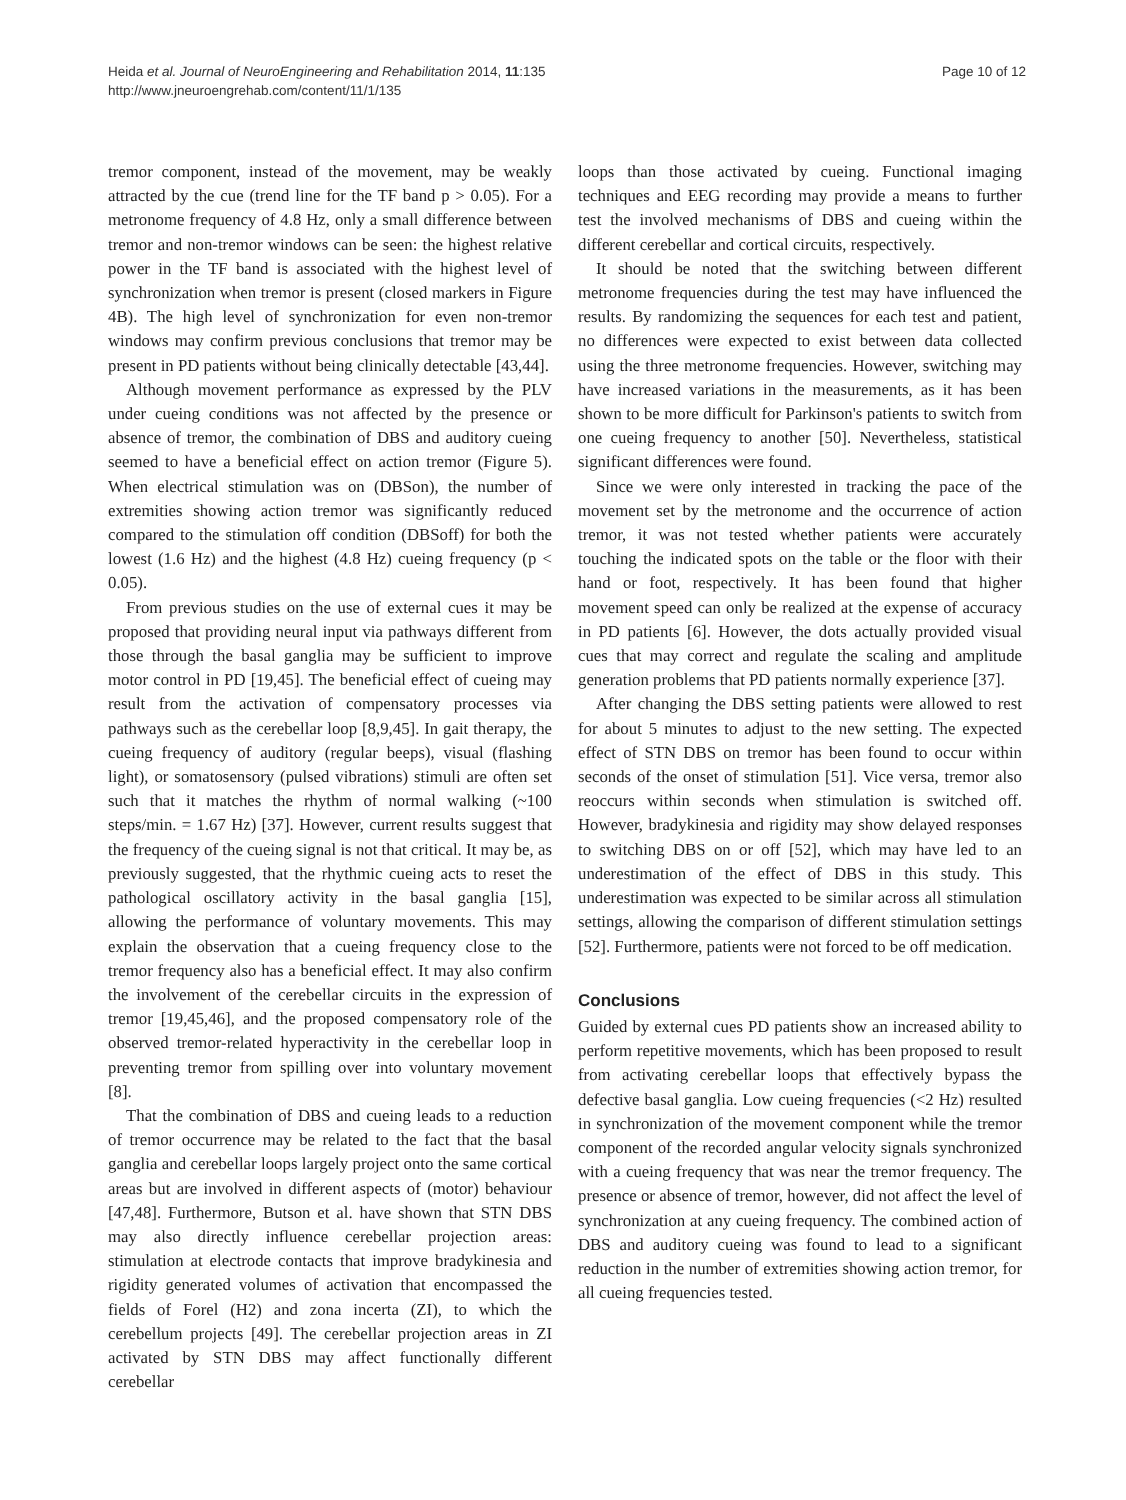Heida et al. Journal of NeuroEngineering and Rehabilitation 2014, 11:135
http://www.jneuroengrehab.com/content/11/1/135
Page 10 of 12
tremor component, instead of the movement, may be weakly attracted by the cue (trend line for the TF band p > 0.05). For a metronome frequency of 4.8 Hz, only a small difference between tremor and non-tremor windows can be seen: the highest relative power in the TF band is associated with the highest level of synchronization when tremor is present (closed markers in Figure 4B). The high level of synchronization for even non-tremor windows may confirm previous conclusions that tremor may be present in PD patients without being clinically detectable [43,44].
Although movement performance as expressed by the PLV under cueing conditions was not affected by the presence or absence of tremor, the combination of DBS and auditory cueing seemed to have a beneficial effect on action tremor (Figure 5). When electrical stimulation was on (DBSon), the number of extremities showing action tremor was significantly reduced compared to the stimulation off condition (DBSoff) for both the lowest (1.6 Hz) and the highest (4.8 Hz) cueing frequency (p < 0.05).
From previous studies on the use of external cues it may be proposed that providing neural input via pathways different from those through the basal ganglia may be sufficient to improve motor control in PD [19,45]. The beneficial effect of cueing may result from the activation of compensatory processes via pathways such as the cerebellar loop [8,9,45]. In gait therapy, the cueing frequency of auditory (regular beeps), visual (flashing light), or somatosensory (pulsed vibrations) stimuli are often set such that it matches the rhythm of normal walking (~100 steps/min. = 1.67 Hz) [37]. However, current results suggest that the frequency of the cueing signal is not that critical. It may be, as previously suggested, that the rhythmic cueing acts to reset the pathological oscillatory activity in the basal ganglia [15], allowing the performance of voluntary movements. This may explain the observation that a cueing frequency close to the tremor frequency also has a beneficial effect. It may also confirm the involvement of the cerebellar circuits in the expression of tremor [19,45,46], and the proposed compensatory role of the observed tremor-related hyperactivity in the cerebellar loop in preventing tremor from spilling over into voluntary movement [8].
That the combination of DBS and cueing leads to a reduction of tremor occurrence may be related to the fact that the basal ganglia and cerebellar loops largely project onto the same cortical areas but are involved in different aspects of (motor) behaviour [47,48]. Furthermore, Butson et al. have shown that STN DBS may also directly influence cerebellar projection areas: stimulation at electrode contacts that improve bradykinesia and rigidity generated volumes of activation that encompassed the fields of Forel (H2) and zona incerta (ZI), to which the cerebellum projects [49]. The cerebellar projection areas in ZI activated by STN DBS may affect functionally different cerebellar
loops than those activated by cueing. Functional imaging techniques and EEG recording may provide a means to further test the involved mechanisms of DBS and cueing within the different cerebellar and cortical circuits, respectively.
It should be noted that the switching between different metronome frequencies during the test may have influenced the results. By randomizing the sequences for each test and patient, no differences were expected to exist between data collected using the three metronome frequencies. However, switching may have increased variations in the measurements, as it has been shown to be more difficult for Parkinson's patients to switch from one cueing frequency to another [50]. Nevertheless, statistical significant differences were found.
Since we were only interested in tracking the pace of the movement set by the metronome and the occurrence of action tremor, it was not tested whether patients were accurately touching the indicated spots on the table or the floor with their hand or foot, respectively. It has been found that higher movement speed can only be realized at the expense of accuracy in PD patients [6]. However, the dots actually provided visual cues that may correct and regulate the scaling and amplitude generation problems that PD patients normally experience [37].
After changing the DBS setting patients were allowed to rest for about 5 minutes to adjust to the new setting. The expected effect of STN DBS on tremor has been found to occur within seconds of the onset of stimulation [51]. Vice versa, tremor also reoccurs within seconds when stimulation is switched off. However, bradykinesia and rigidity may show delayed responses to switching DBS on or off [52], which may have led to an underestimation of the effect of DBS in this study. This underestimation was expected to be similar across all stimulation settings, allowing the comparison of different stimulation settings [52]. Furthermore, patients were not forced to be off medication.
Conclusions
Guided by external cues PD patients show an increased ability to perform repetitive movements, which has been proposed to result from activating cerebellar loops that effectively bypass the defective basal ganglia. Low cueing frequencies (<2 Hz) resulted in synchronization of the movement component while the tremor component of the recorded angular velocity signals synchronized with a cueing frequency that was near the tremor frequency. The presence or absence of tremor, however, did not affect the level of synchronization at any cueing frequency. The combined action of DBS and auditory cueing was found to lead to a significant reduction in the number of extremities showing action tremor, for all cueing frequencies tested.